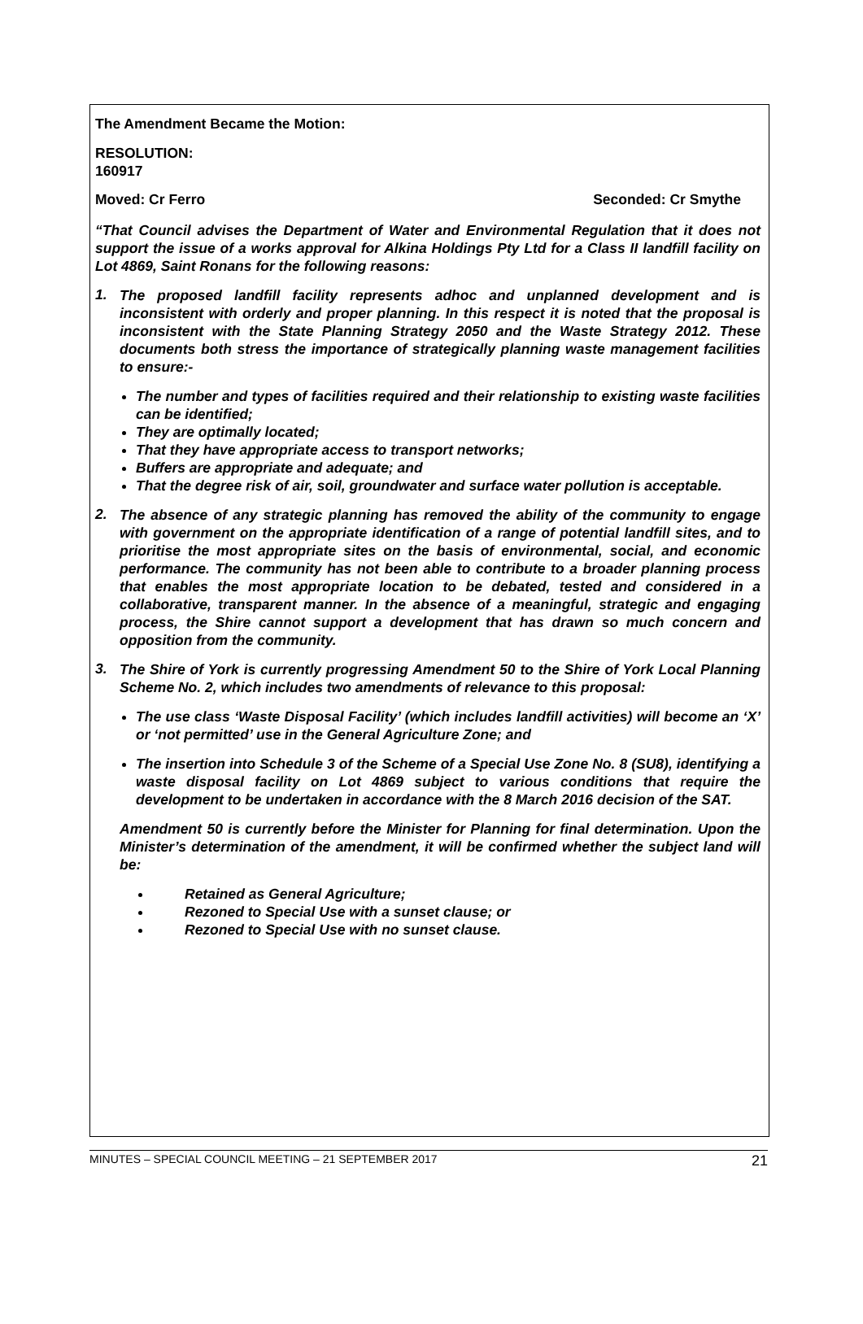The Amendment Became the Motion:
RESOLUTION:
160917
Moved: Cr Ferro Seconded: Cr Smythe
“That Council advises the Department of Water and Environmental Regulation that it does not support the issue of a works approval for Alkina Holdings Pty Ltd for a Class II landfill facility on Lot 4869, Saint Ronans for the following reasons:
1.
The proposed landfill facility represents adhoc and unplanned development and is inconsistent with orderly and proper planning. In this respect it is noted that the proposal is inconsistent with the State Planning Strategy 2050 and the Waste Strategy 2012. These documents both stress the importance of strategically planning waste management facilities to ensure:-
The number and types of facilities required and their relationship to existing waste facilities can be identified;
They are optimally located;
That they have appropriate access to transport networks;
Buffers are appropriate and adequate; and
That the degree risk of air, soil, groundwater and surface water pollution is acceptable.
2.
The absence of any strategic planning has removed the ability of the community to engage with government on the appropriate identification of a range of potential landfill sites, and to prioritise the most appropriate sites on the basis of environmental, social, and economic performance. The community has not been able to contribute to a broader planning process that enables the most appropriate location to be debated, tested and considered in a collaborative, transparent manner. In the absence of a meaningful, strategic and engaging process, the Shire cannot support a development that has drawn so much concern and opposition from the community.
3.
The Shire of York is currently progressing Amendment 50 to the Shire of York Local Planning Scheme No. 2, which includes two amendments of relevance to this proposal:
The use class ‘Waste Disposal Facility’ (which includes landfill activities) will become an ‘X’ or ‘not permitted’ use in the General Agriculture Zone; and
The insertion into Schedule 3 of the Scheme of a Special Use Zone No. 8 (SU8), identifying a waste disposal facility on Lot 4869 subject to various conditions that require the development to be undertaken in accordance with the 8 March 2016 decision of the SAT.
Amendment 50 is currently before the Minister for Planning for final determination. Upon the Minister’s determination of the amendment, it will be confirmed whether the subject land will be:
Retained as General Agriculture;
Rezoned to Special Use with a sunset clause; or
Rezoned to Special Use with no sunset clause.
MINUTES – SPECIAL COUNCIL MEETING – 21 SEPTEMBER 2017 21